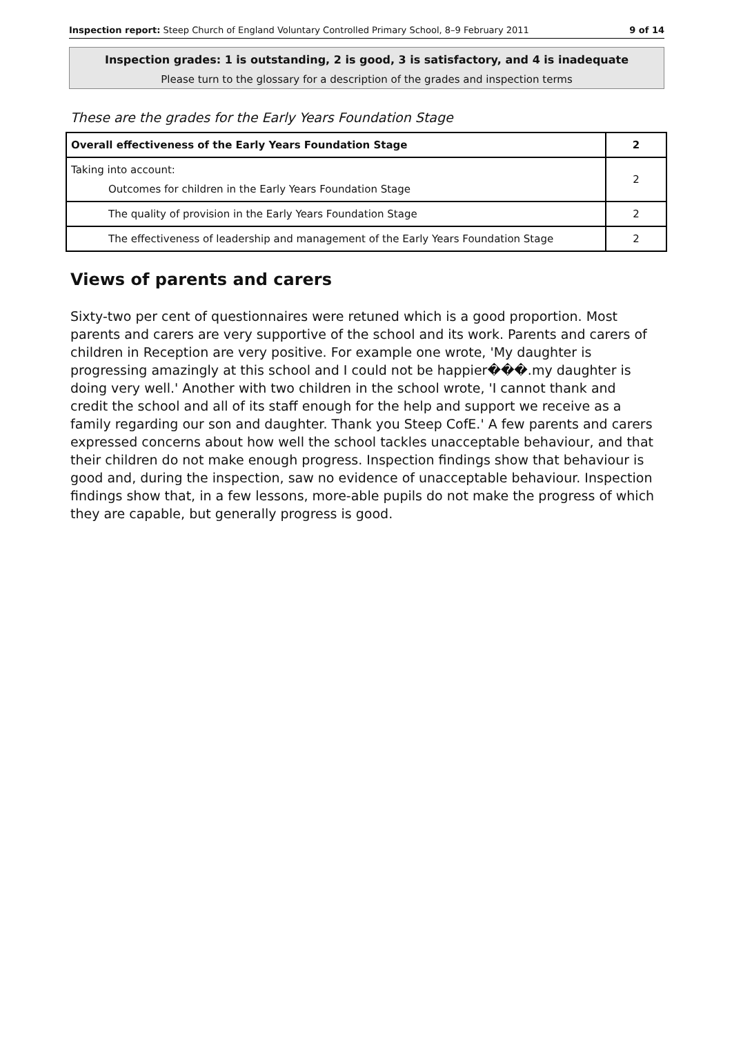Inspection report: Steep Church of England Voluntary Controlled Primary School, 8–9 February 2011 9 of 14
Inspection grades: 1 is outstanding, 2 is good, 3 is satisfactory, and 4 is inadequate
Please turn to the glossary for a description of the grades and inspection terms
These are the grades for the Early Years Foundation Stage
| Overall effectiveness of the Early Years Foundation Stage | 2 |
| Taking into account: Outcomes for children in the Early Years Foundation Stage | 2 |
| The quality of provision in the Early Years Foundation Stage | 2 |
| The effectiveness of leadership and management of the Early Years Foundation Stage | 2 |
Views of parents and carers
Sixty-two per cent of questionnaires were retuned which is a good proportion. Most parents and carers are very supportive of the school and its work. Parents and carers of children in Reception are very positive. For example one wrote, 'My daughter is progressing amazingly at this school and I could not be happier���.my daughter is doing very well.' Another with two children in the school wrote, 'I cannot thank and credit the school and all of its staff enough for the help and support we receive as a family regarding our son and daughter. Thank you Steep CofE.' A few parents and carers expressed concerns about how well the school tackles unacceptable behaviour, and that their children do not make enough progress. Inspection findings show that behaviour is good and, during the inspection, saw no evidence of unacceptable behaviour. Inspection findings show that, in a few lessons, more-able pupils do not make the progress of which they are capable, but generally progress is good.